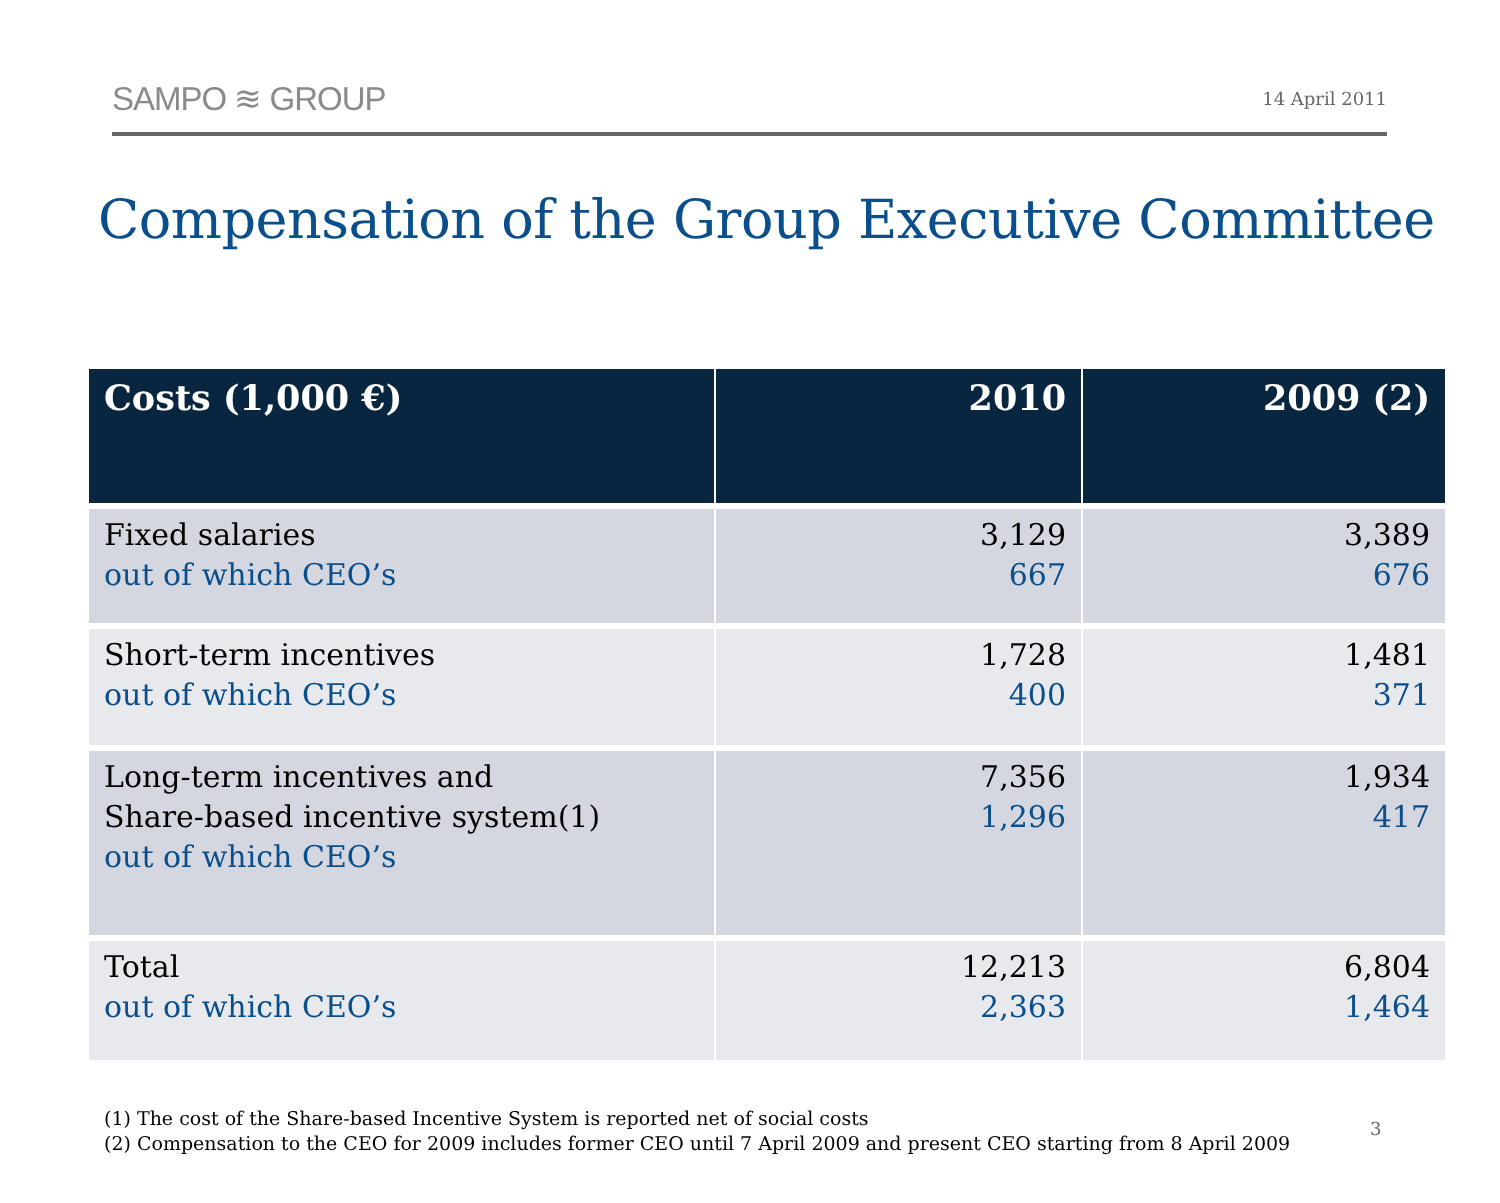SAMPO ≋ GROUP
14 April 2011
Compensation of the Group Executive Committee
| Costs (1,000 €) | 2010 | 2009 (2) |
| --- | --- | --- |
| Fixed salaries out of which CEO’s | 3,129 667 | 3,389 676 |
| Short-term incentives out of which CEO’s | 1,728 400 | 1,481 371 |
| Long-term incentives and Share-based incentive system(1) out of which CEO’s | 7,356 1,296 | 1,934 417 |
| Total out of which CEO’s | 12,213 2,363 | 6,804 1,464 |
(1) The cost of the Share-based Incentive System is reported net of social costs
(2) Compensation to the CEO for 2009 includes former CEO until 7 April 2009 and present CEO starting from 8 April 2009
3